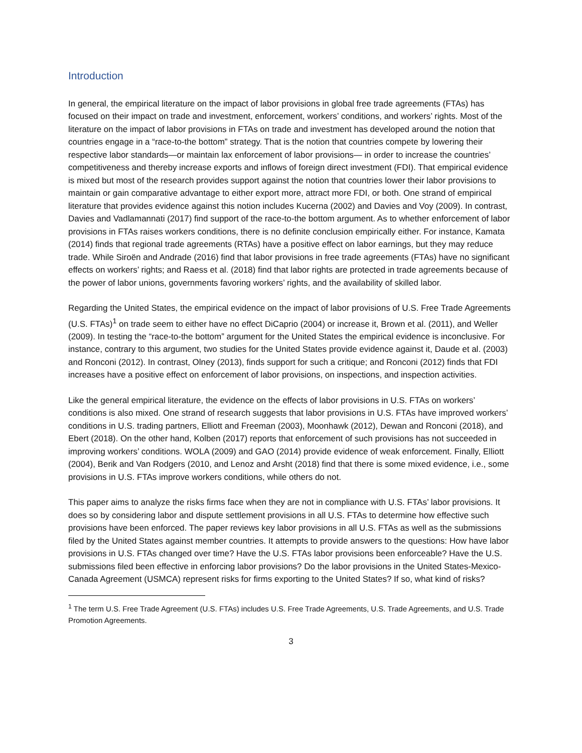Introduction
In general, the empirical literature on the impact of labor provisions in global free trade agreements (FTAs) has focused on their impact on trade and investment, enforcement, workers’ conditions, and workers’ rights. Most of the literature on the impact of labor provisions in FTAs on trade and investment has developed around the notion that countries engage in a “race-to-the bottom” strategy. That is the notion that countries compete by lowering their respective labor standards—or maintain lax enforcement of labor provisions— in order to increase the countries’ competitiveness and thereby increase exports and inflows of foreign direct investment (FDI). That empirical evidence is mixed but most of the research provides support against the notion that countries lower their labor provisions to maintain or gain comparative advantage to either export more, attract more FDI, or both. One strand of empirical literature that provides evidence against this notion includes Kucerna (2002) and Davies and Voy (2009). In contrast, Davies and Vadlamannati (2017) find support of the race-to-the bottom argument. As to whether enforcement of labor provisions in FTAs raises workers conditions, there is no definite conclusion empirically either. For instance, Kamata (2014) finds that regional trade agreements (RTAs) have a positive effect on labor earnings, but they may reduce trade. While Siroën and Andrade (2016) find that labor provisions in free trade agreements (FTAs) have no significant effects on workers’ rights; and Raess et al. (2018) find that labor rights are protected in trade agreements because of the power of labor unions, governments favoring workers’ rights, and the availability of skilled labor.
Regarding the United States, the empirical evidence on the impact of labor provisions of U.S. Free Trade Agreements (U.S. FTAs)<sup>1</sup> on trade seem to either have no effect DiCaprio (2004) or increase it, Brown et al. (2011), and Weller (2009). In testing the “race-to-the bottom” argument for the United States the empirical evidence is inconclusive. For instance, contrary to this argument, two studies for the United States provide evidence against it, Daude et al. (2003) and Ronconi (2012). In contrast, Olney (2013), finds support for such a critique; and Ronconi (2012) finds that FDI increases have a positive effect on enforcement of labor provisions, on inspections, and inspection activities.
Like the general empirical literature, the evidence on the effects of labor provisions in U.S. FTAs on workers’ conditions is also mixed. One strand of research suggests that labor provisions in U.S. FTAs have improved workers’ conditions in U.S. trading partners, Elliott and Freeman (2003), Moonhawk (2012), Dewan and Ronconi (2018), and Ebert (2018). On the other hand, Kolben (2017) reports that enforcement of such provisions has not succeeded in improving workers’ conditions. WOLA (2009) and GAO (2014) provide evidence of weak enforcement. Finally, Elliott (2004), Berik and Van Rodgers (2010, and Lenoz and Arsht (2018) find that there is some mixed evidence, i.e., some provisions in U.S. FTAs improve workers conditions, while others do not.
This paper aims to analyze the risks firms face when they are not in compliance with U.S. FTAs’ labor provisions. It does so by considering labor and dispute settlement provisions in all U.S. FTAs to determine how effective such provisions have been enforced. The paper reviews key labor provisions in all U.S. FTAs as well as the submissions filed by the United States against member countries. It attempts to provide answers to the questions: How have labor provisions in U.S. FTAs changed over time? Have the U.S. FTAs labor provisions been enforceable? Have the U.S. submissions filed been effective in enforcing labor provisions? Do the labor provisions in the United States-Mexico-Canada Agreement (USMCA) represent risks for firms exporting to the United States? If so, what kind of risks?
<sup>1</sup> The term U.S. Free Trade Agreement (U.S. FTAs) includes U.S. Free Trade Agreements, U.S. Trade Agreements, and U.S. Trade Promotion Agreements.
3